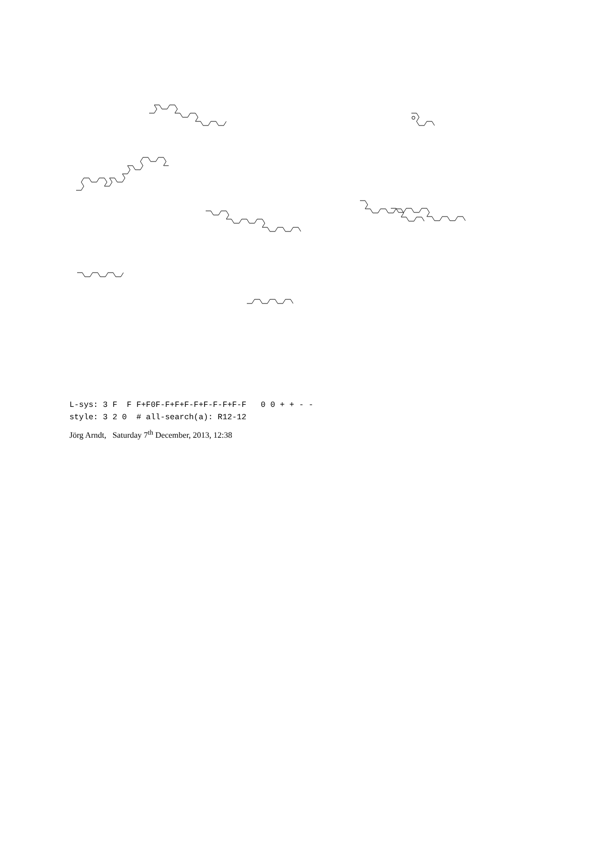L-sys: 3 F F F+F0F-F+F+F-F+F-F-F+F-F 0 0 + + - - style: 3 2 0 # all-search(a): R12-12
Jörg Arndt, Saturday 7<sup>th</sup> December, 2013, 12:38